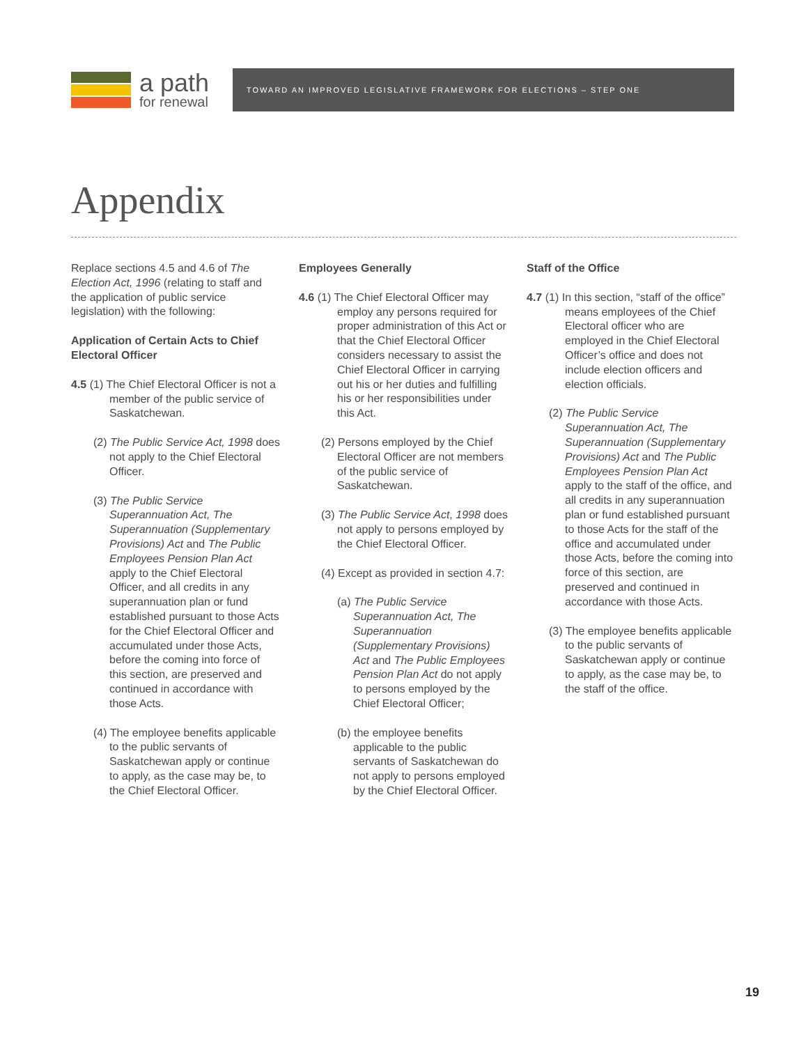a path
for renewal
TOWARD AN IMPROVED LEGISLATIVE FRAMEWORK FOR ELECTIONS – STEP ONE
Appendix
Replace sections 4.5 and 4.6 of The Election Act, 1996 (relating to staff and the application of public service legislation) with the following:
Application of Certain Acts to Chief Electoral Officer
4.5 (1) The Chief Electoral Officer is not a member of the public service of Saskatchewan.
(2) The Public Service Act, 1998 does not apply to the Chief Electoral Officer.
(3) The Public Service Superannuation Act, The Superannuation (Supplementary Provisions) Act and The Public Employees Pension Plan Act apply to the Chief Electoral Officer, and all credits in any superannuation plan or fund established pursuant to those Acts for the Chief Electoral Officer and accumulated under those Acts, before the coming into force of this section, are preserved and continued in accordance with those Acts.
(4) The employee benefits applicable to the public servants of Saskatchewan apply or continue to apply, as the case may be, to the Chief Electoral Officer.
Employees Generally
4.6 (1) The Chief Electoral Officer may employ any persons required for proper administration of this Act or that the Chief Electoral Officer considers necessary to assist the Chief Electoral Officer in carrying out his or her duties and fulfilling his or her responsibilities under this Act.
(2) Persons employed by the Chief Electoral Officer are not members of the public service of Saskatchewan.
(3) The Public Service Act, 1998 does not apply to persons employed by the Chief Electoral Officer.
(4) Except as provided in section 4.7:
(a) The Public Service Superannuation Act, The Superannuation (Supplementary Provisions) Act and The Public Employees Pension Plan Act do not apply to persons employed by the Chief Electoral Officer;
(b) the employee benefits applicable to the public servants of Saskatchewan do not apply to persons employed by the Chief Electoral Officer.
Staff of the Office
4.7 (1) In this section, “staff of the office” means employees of the Chief Electoral officer who are employed in the Chief Electoral Officer’s office and does not include election officers and election officials.
(2) The Public Service Superannuation Act, The Superannuation (Supplementary Provisions) Act and The Public Employees Pension Plan Act apply to the staff of the office, and all credits in any superannuation plan or fund established pursuant to those Acts for the staff of the office and accumulated under those Acts, before the coming into force of this section, are preserved and continued in accordance with those Acts.
(3) The employee benefits applicable to the public servants of Saskatchewan apply or continue to apply, as the case may be, to the staff of the office.
19